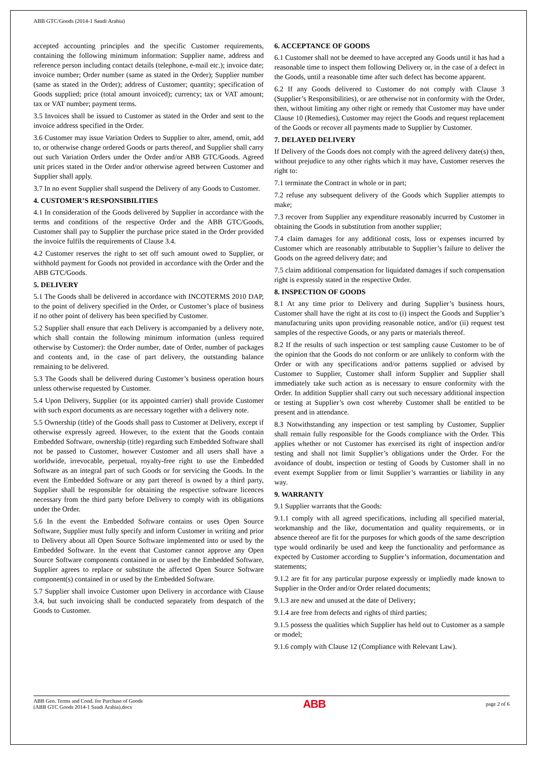ABB GTC/Goods (2014-1 Saudi Arabia)
accepted accounting principles and the specific Customer requirements, containing the following minimum information: Supplier name, address and reference person including contact details (telephone, e-mail etc.); invoice date; invoice number; Order number (same as stated in the Order); Supplier number (same as stated in the Order); address of Customer; quantity; specification of Goods supplied; price (total amount invoiced); currency; tax or VAT amount; tax or VAT number; payment terms.
3.5 Invoices shall be issued to Customer as stated in the Order and sent to the invoice address specified in the Order.
3.6 Customer may issue Variation Orders to Supplier to alter, amend, omit, add to, or otherwise change ordered Goods or parts thereof, and Supplier shall carry out such Variation Orders under the Order and/or ABB GTC/Goods. Agreed unit prices stated in the Order and/or otherwise agreed between Customer and Supplier shall apply.
3.7 In no event Supplier shall suspend the Delivery of any Goods to Customer.
4. CUSTOMER’S RESPONSIBILITIES
4.1 In consideration of the Goods delivered by Supplier in accordance with the terms and conditions of the respective Order and the ABB GTC/Goods, Customer shall pay to Supplier the purchase price stated in the Order provided the invoice fulfils the requirements of Clause 3.4.
4.2 Customer reserves the right to set off such amount owed to Supplier, or withhold payment for Goods not provided in accordance with the Order and the ABB GTC/Goods.
5. DELIVERY
5.1 The Goods shall be delivered in accordance with INCOTERMS 2010 DAP, to the point of delivery specified in the Order, or Customer’s place of business if no other point of delivery has been specified by Customer.
5.2 Supplier shall ensure that each Delivery is accompanied by a delivery note, which shall contain the following minimum information (unless required otherwise by Customer): the Order number, date of Order, number of packages and contents and, in the case of part delivery, the outstanding balance remaining to be delivered.
5.3 The Goods shall be delivered during Customer’s business operation hours unless otherwise requested by Customer.
5.4 Upon Delivery, Supplier (or its appointed carrier) shall provide Customer with such export documents as are necessary together with a delivery note.
5.5 Ownership (title) of the Goods shall pass to Customer at Delivery, except if otherwise expressly agreed. However, to the extent that the Goods contain Embedded Software, ownership (title) regarding such Embedded Software shall not be passed to Customer, however Customer and all users shall have a worldwide, irrevocable, perpetual, royalty-free right to use the Embedded Software as an integral part of such Goods or for servicing the Goods. In the event the Embedded Software or any part thereof is owned by a third party, Supplier shall be responsible for obtaining the respective software licences necessary from the third party before Delivery to comply with its obligations under the Order.
5.6 In the event the Embedded Software contains or uses Open Source Software, Supplier must fully specify and inform Customer in writing and prior to Delivery about all Open Source Software implemented into or used by the Embedded Software. In the event that Customer cannot approve any Open Source Software components contained in or used by the Embedded Software, Supplier agrees to replace or substitute the affected Open Source Software component(s) contained in or used by the Embedded Software.
5.7 Supplier shall invoice Customer upon Delivery in accordance with Clause 3.4, but such invoicing shall be conducted separately from despatch of the Goods to Customer.
6. ACCEPTANCE OF GOODS
6.1 Customer shall not be deemed to have accepted any Goods until it has had a reasonable time to inspect them following Delivery or, in the case of a defect in the Goods, until a reasonable time after such defect has become apparent.
6.2 If any Goods delivered to Customer do not comply with Clause 3 (Supplier’s Responsibilities), or are otherwise not in conformity with the Order, then, without limiting any other right or remedy that Customer may have under Clause 10 (Remedies), Customer may reject the Goods and request replacement of the Goods or recover all payments made to Supplier by Customer.
7. DELAYED DELIVERY
If Delivery of the Goods does not comply with the agreed delivery date(s) then, without prejudice to any other rights which it may have, Customer reserves the right to:
7.1 terminate the Contract in whole or in part;
7.2 refuse any subsequent delivery of the Goods which Supplier attempts to make;
7.3 recover from Supplier any expenditure reasonably incurred by Customer in obtaining the Goods in substitution from another supplier;
7.4 claim damages for any additional costs, loss or expenses incurred by Customer which are reasonably attributable to Supplier’s failure to deliver the Goods on the agreed delivery date; and
7.5 claim additional compensation for liquidated damages if such compensation right is expressly stated in the respective Order.
8. INSPECTION OF GOODS
8.1 At any time prior to Delivery and during Supplier’s business hours, Customer shall have the right at its cost to (i) inspect the Goods and Supplier’s manufacturing units upon providing reasonable notice, and/or (ii) request test samples of the respective Goods, or any parts or materials thereof.
8.2 If the results of such inspection or test sampling cause Customer to be of the opinion that the Goods do not conform or are unlikely to conform with the Order or with any specifications and/or patterns supplied or advised by Customer to Supplier, Customer shall inform Supplier and Supplier shall immediately take such action as is necessary to ensure conformity with the Order. In addition Supplier shall carry out such necessary additional inspection or testing at Supplier’s own cost whereby Customer shall be entitled to be present and in attendance.
8.3 Notwithstanding any inspection or test sampling by Customer, Supplier shall remain fully responsible for the Goods compliance with the Order. This applies whether or not Customer has exercised its right of inspection and/or testing and shall not limit Supplier’s obligations under the Order. For the avoidance of doubt, inspection or testing of Goods by Customer shall in no event exempt Supplier from or limit Supplier’s warranties or liability in any way.
9. WARRANTY
9.1 Supplier warrants that the Goods:
9.1.1 comply with all agreed specifications, including all specified material, workmanship and the like, documentation and quality requirements, or in absence thereof are fit for the purposes for which goods of the same description type would ordinarily be used and keep the functionality and performance as expected by Customer according to Supplier’s information, documentation and statements;
9.1.2 are fit for any particular purpose expressly or impliedly made known to Supplier in the Order and/or Order related documents;
9.1.3 are new and unused at the date of Delivery;
9.1.4 are free from defects and rights of third parties;
9.1.5 possess the qualities which Supplier has held out to Customer as a sample or model;
9.1.6 comply with Clause 12 (Compliance with Relevant Law).
ABB Gen. Terms and Cond. for Purchase of Goods
(ABB GTC Goods 2014-1 Saudi Arabia).docx
ABB
page 2 of 6